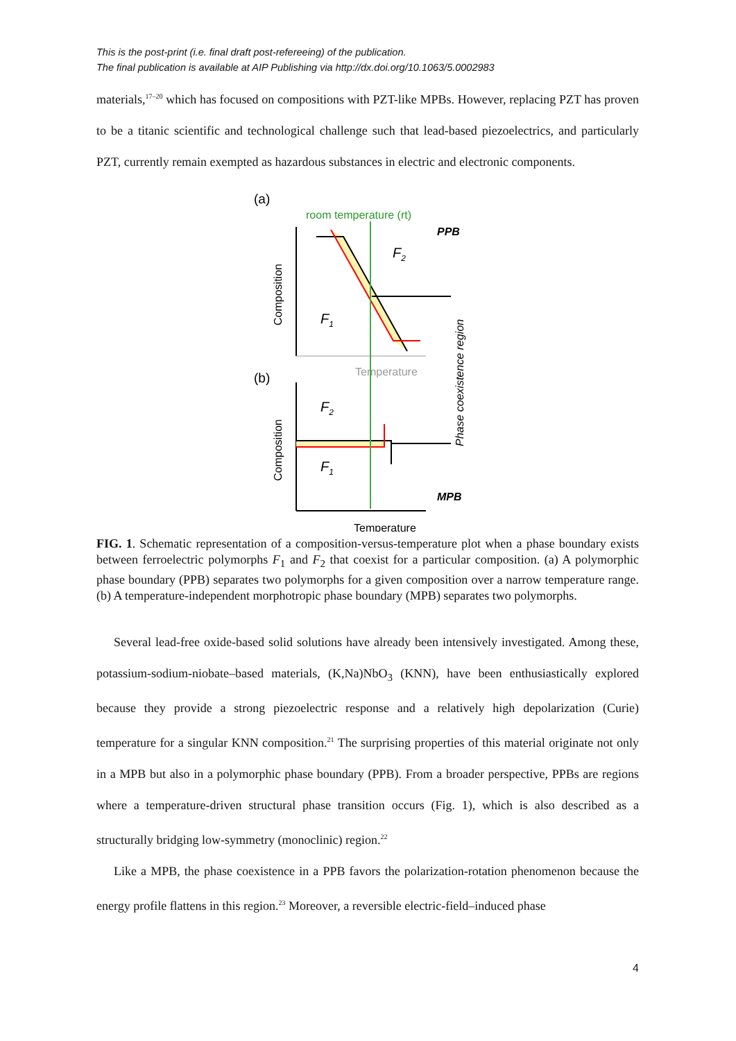This is the post-print (i.e. final draft post-refereeing) of the publication.
The final publication is available at AIP Publishing via http://dx.doi.org/10.1063/5.0002983
materials,<sup>17–20</sup> which has focused on compositions with PZT-like MPBs. However, replacing PZT has proven to be a titanic scientific and technological challenge such that lead-based piezoelectrics, and particularly PZT, currently remain exempted as hazardous substances in electric and electronic components.
(a)
room temperature (rt)
PPB
F2
F1
Composition
Temperature
Phase coexistence region
(b)
F2
F1
Composition
MPB
Temperature
FIG. 1. Schematic representation of a composition-versus-temperature plot when a phase boundary exists between ferroelectric polymorphs F<sub>1</sub> and F<sub>2</sub> that coexist for a particular composition. (a) A polymorphic phase boundary (PPB) separates two polymorphs for a given composition over a narrow temperature range. (b) A temperature-independent morphotropic phase boundary (MPB) separates two polymorphs.
Several lead-free oxide-based solid solutions have already been intensively investigated. Among these, potassium-sodium-niobate–based materials, (K,Na)NbO<sub>3</sub> (KNN), have been enthusiastically explored because they provide a strong piezoelectric response and a relatively high depolarization (Curie) temperature for a singular KNN composition.<sup>21</sup> The surprising properties of this material originate not only in a MPB but also in a polymorphic phase boundary (PPB). From a broader perspective, PPBs are regions where a temperature-driven structural phase transition occurs (Fig. 1), which is also described as a structurally bridging low-symmetry (monoclinic) region.<sup>22</sup>
Like a MPB, the phase coexistence in a PPB favors the polarization-rotation phenomenon because the energy profile flattens in this region.<sup>23</sup> Moreover, a reversible electric-field–induced phase
4